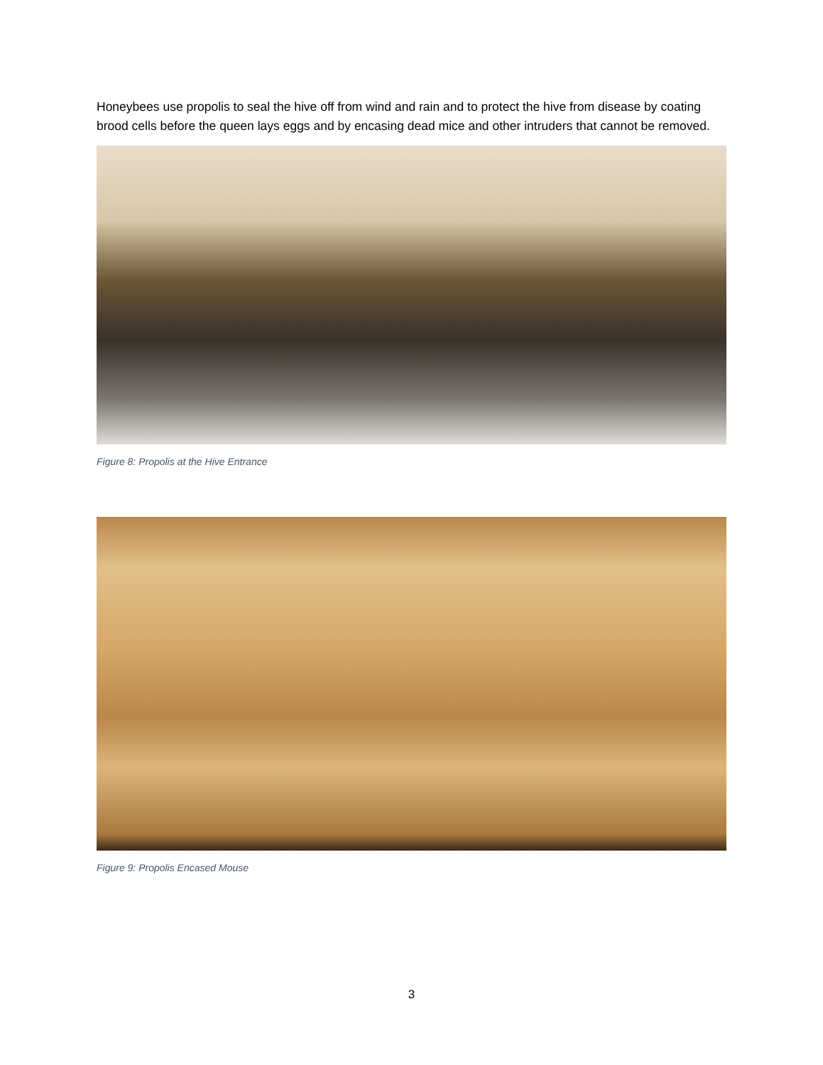Honeybees use propolis to seal the hive off from wind and rain and to protect the hive from disease by coating brood cells before the queen lays eggs and by encasing dead mice and other intruders that cannot be removed.
Figure 8: Propolis at the Hive Entrance
Figure 9: Propolis Encased Mouse
3